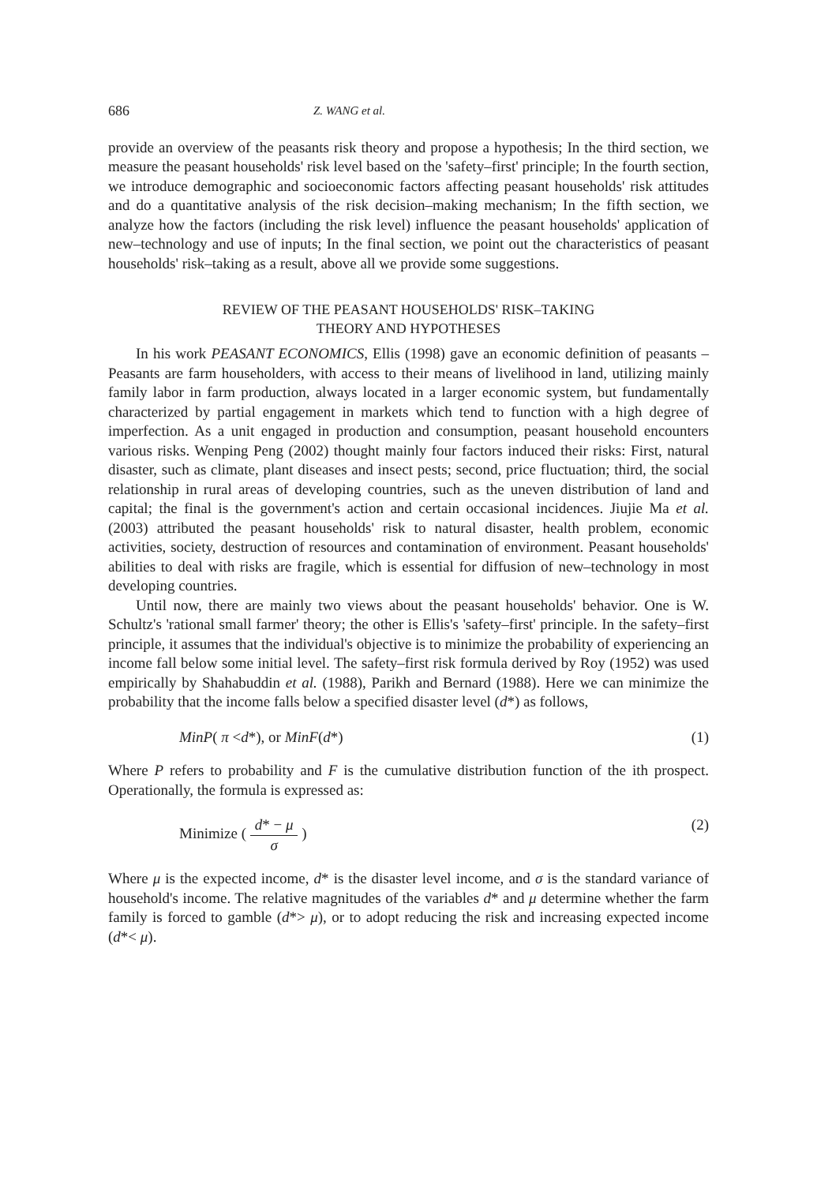686 Z. WANG et al.
provide an overview of the peasants risk theory and propose a hypothesis; In the third section, we measure the peasant households' risk level based on the 'safety–first' principle; In the fourth section, we introduce demographic and socioeconomic factors affecting peasant households' risk attitudes and do a quantitative analysis of the risk decision–making mechanism; In the fifth section, we analyze how the factors (including the risk level) influence the peasant households' application of new–technology and use of inputs; In the final section, we point out the characteristics of peasant households' risk–taking as a result, above all we provide some suggestions.
REVIEW OF THE PEASANT HOUSEHOLDS' RISK–TAKING
THEORY AND HYPOTHESES
In his work PEASANT ECONOMICS, Ellis (1998) gave an economic definition of peasants –Peasants are farm householders, with access to their means of livelihood in land, utilizing mainly family labor in farm production, always located in a larger economic system, but fundamentally characterized by partial engagement in markets which tend to function with a high degree of imperfection. As a unit engaged in production and consumption, peasant household encounters various risks. Wenping Peng (2002) thought mainly four factors induced their risks: First, natural disaster, such as climate, plant diseases and insect pests; second, price fluctuation; third, the social relationship in rural areas of developing countries, such as the uneven distribution of land and capital; the final is the government's action and certain occasional incidences. Jiujie Ma et al. (2003) attributed the peasant households' risk to natural disaster, health problem, economic activities, society, destruction of resources and contamination of environment. Peasant households' abilities to deal with risks are fragile, which is essential for diffusion of new–technology in most developing countries.
Until now, there are mainly two views about the peasant households' behavior. One is W. Schultz's 'rational small farmer' theory; the other is Ellis's 'safety–first' principle. In the safety–first principle, it assumes that the individual's objective is to minimize the probability of experiencing an income fall below some initial level. The safety–first risk formula derived by Roy (1952) was used empirically by Shahabuddin et al. (1988), Parikh and Bernard (1988). Here we can minimize the probability that the income falls below a specified disaster level (d*) as follows,
MinP( π <d*), or MinF(d*) (1)
Where P refers to probability and F is the cumulative distribution function of the ith prospect. Operationally, the formula is expressed as:
Minimize ( d* − μ σ ) (2)
Where μ is the expected income, d* is the disaster level income, and σ is the standard variance of household's income. The relative magnitudes of the variables d* and μ determine whether the farm family is forced to gamble (d*> μ), or to adopt reducing the risk and increasing expected income (d*< μ).